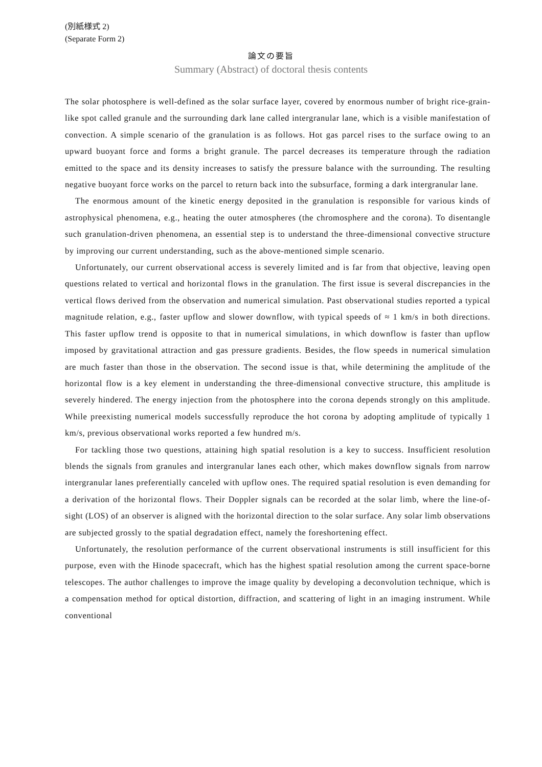(別紙様式 2)
(Separate Form 2)
論文の要旨
Summary (Abstract) of doctoral thesis contents
The solar photosphere is well-defined as the solar surface layer, covered by enormous number of bright rice-grain-like spot called granule and the surrounding dark lane called intergranular lane, which is a visible manifestation of convection. A simple scenario of the granulation is as follows. Hot gas parcel rises to the surface owing to an upward buoyant force and forms a bright granule. The parcel decreases its temperature through the radiation emitted to the space and its density increases to satisfy the pressure balance with the surrounding. The resulting negative buoyant force works on the parcel to return back into the subsurface, forming a dark intergranular lane.
The enormous amount of the kinetic energy deposited in the granulation is responsible for various kinds of astrophysical phenomena, e.g., heating the outer atmospheres (the chromosphere and the corona). To disentangle such granulation-driven phenomena, an essential step is to understand the three-dimensional convective structure by improving our current understanding, such as the above-mentioned simple scenario.
Unfortunately, our current observational access is severely limited and is far from that objective, leaving open questions related to vertical and horizontal flows in the granulation. The first issue is several discrepancies in the vertical flows derived from the observation and numerical simulation. Past observational studies reported a typical magnitude relation, e.g., faster upflow and slower downflow, with typical speeds of ≈ 1 km/s in both directions. This faster upflow trend is opposite to that in numerical simulations, in which downflow is faster than upflow imposed by gravitational attraction and gas pressure gradients. Besides, the flow speeds in numerical simulation are much faster than those in the observation. The second issue is that, while determining the amplitude of the horizontal flow is a key element in understanding the three-dimensional convective structure, this amplitude is severely hindered. The energy injection from the photosphere into the corona depends strongly on this amplitude. While preexisting numerical models successfully reproduce the hot corona by adopting amplitude of typically 1 km/s, previous observational works reported a few hundred m/s.
For tackling those two questions, attaining high spatial resolution is a key to success. Insufficient resolution blends the signals from granules and intergranular lanes each other, which makes downflow signals from narrow intergranular lanes preferentially canceled with upflow ones. The required spatial resolution is even demanding for a derivation of the horizontal flows. Their Doppler signals can be recorded at the solar limb, where the line-of-sight (LOS) of an observer is aligned with the horizontal direction to the solar surface. Any solar limb observations are subjected grossly to the spatial degradation effect, namely the foreshortening effect.
Unfortunately, the resolution performance of the current observational instruments is still insufficient for this purpose, even with the Hinode spacecraft, which has the highest spatial resolution among the current space-borne telescopes. The author challenges to improve the image quality by developing a deconvolution technique, which is a compensation method for optical distortion, diffraction, and scattering of light in an imaging instrument. While conventional